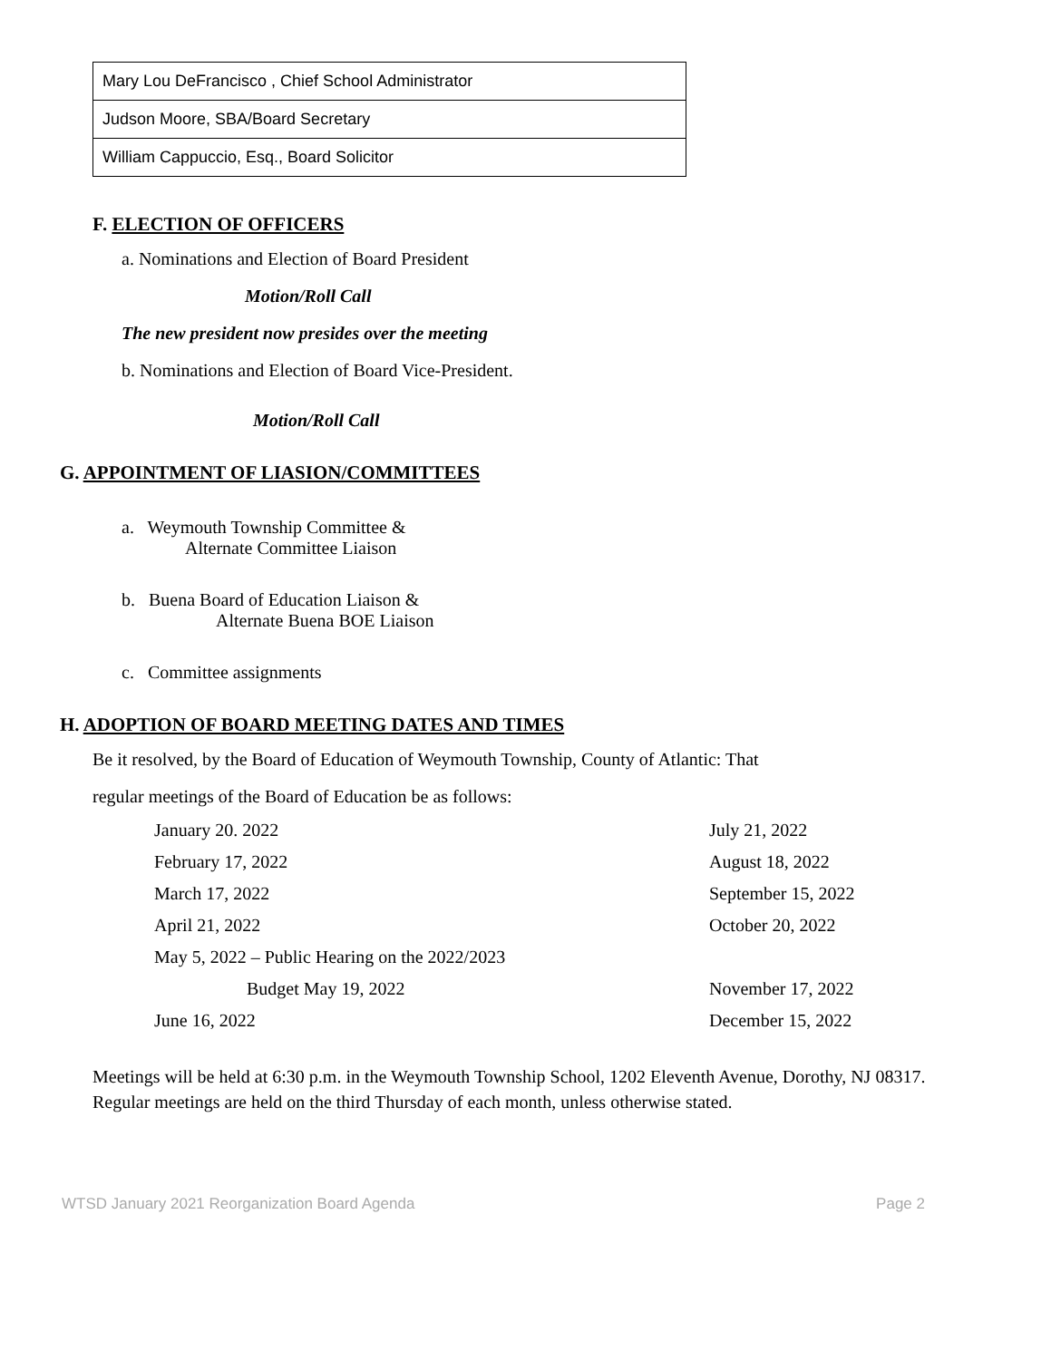| Mary Lou DeFrancisco , Chief School Administrator |
| Judson Moore, SBA/Board Secretary |
| William Cappuccio, Esq., Board Solicitor |
F. ELECTION OF OFFICERS
a. Nominations and Election of Board President
Motion/Roll Call
The new president now presides over the meeting
b. Nominations and Election of Board Vice-President.
Motion/Roll Call
G. APPOINTMENT OF LIASION/COMMITTEES
a. Weymouth Township Committee &
Alternate Committee Liaison
b. Buena Board of Education Liaison &
Alternate Buena BOE Liaison
c. Committee assignments
H. ADOPTION OF BOARD MEETING DATES AND TIMES
Be it resolved, by the Board of Education of Weymouth Township, County of Atlantic: That
regular meetings of the Board of Education be as follows:
| January 20. 2022 | July 21, 2022 |
| February 17, 2022 | August 18, 2022 |
| March 17, 2022 | September 15, 2022 |
| April 21, 2022 | October 20, 2022 |
| May 5, 2022 – Public Hearing on the 2022/2023 | |
| Budget May 19, 2022 | November 17, 2022 |
| June 16, 2022 | December 15, 2022 |
Meetings will be held at 6:30 p.m. in the Weymouth Township School, 1202 Eleventh Avenue, Dorothy, NJ 08317. Regular meetings are held on the third Thursday of each month, unless otherwise stated.
WTSD January 2021 Reorganization Board Agenda Page 2